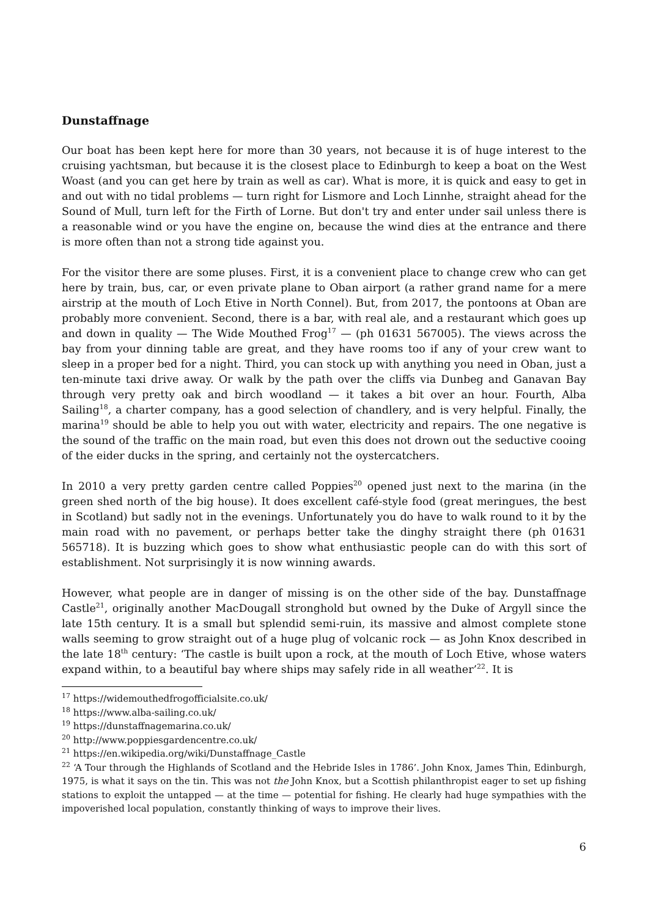Dunstaffnage
Our boat has been kept here for more than 30 years, not because it is of huge interest to the cruising yachtsman, but because it is the closest place to Edinburgh to keep a boat on the West Woast (and you can get here by train as well as car). What is more, it is quick and easy to get in and out with no tidal problems — turn right for Lismore and Loch Linnhe, straight ahead for the Sound of Mull, turn left for the Firth of Lorne. But don't try and enter under sail unless there is a reasonable wind or you have the engine on, because the wind dies at the entrance and there is more often than not a strong tide against you.
For the visitor there are some pluses. First, it is a convenient place to change crew who can get here by train, bus, car, or even private plane to Oban airport (a rather grand name for a mere airstrip at the mouth of Loch Etive in North Connel). But, from 2017, the pontoons at Oban are probably more convenient. Second, there is a bar, with real ale, and a restaurant which goes up and down in quality — The Wide Mouthed Frog<sup>17</sup> — (ph 01631 567005). The views across the bay from your dinning table are great, and they have rooms too if any of your crew want to sleep in a proper bed for a night. Third, you can stock up with anything you need in Oban, just a ten-minute taxi drive away. Or walk by the path over the cliffs via Dunbeg and Ganavan Bay through very pretty oak and birch woodland — it takes a bit over an hour. Fourth, Alba Sailing<sup>18</sup>, a charter company, has a good selection of chandlery, and is very helpful. Finally, the marina<sup>19</sup> should be able to help you out with water, electricity and repairs. The one negative is the sound of the traffic on the main road, but even this does not drown out the seductive cooing of the eider ducks in the spring, and certainly not the oystercatchers.
In 2010 a very pretty garden centre called Poppies<sup>20</sup> opened just next to the marina (in the green shed north of the big house). It does excellent café-style food (great meringues, the best in Scotland) but sadly not in the evenings. Unfortunately you do have to walk round to it by the main road with no pavement, or perhaps better take the dinghy straight there (ph 01631 565718). It is buzzing which goes to show what enthusiastic people can do with this sort of establishment. Not surprisingly it is now winning awards.
However, what people are in danger of missing is on the other side of the bay. Dunstaffnage Castle<sup>21</sup>, originally another MacDougall stronghold but owned by the Duke of Argyll since the late 15th century. It is a small but splendid semi-ruin, its massive and almost complete stone walls seeming to grow straight out of a huge plug of volcanic rock — as John Knox described in the late 18<sup>th</sup> century: ‘The castle is built upon a rock, at the mouth of Loch Etive, whose waters expand within, to a beautiful bay where ships may safely ride in all weather’<sup>22</sup>. It is
<sup>17</sup> https://widemouthedfrogofficialsite.co.uk/
<sup>18</sup> https://www.alba-sailing.co.uk/
<sup>19</sup> https://dunstaffnagemarina.co.uk/
<sup>20</sup> http://www.poppiesgardencentre.co.uk/
<sup>21</sup> https://en.wikipedia.org/wiki/Dunstaffnage_Castle
<sup>22</sup> ‘A Tour through the Highlands of Scotland and the Hebride Isles in 1786’. John Knox, James Thin, Edinburgh, 1975, is what it says on the tin. This was not the John Knox, but a Scottish philanthropist eager to set up fishing stations to exploit the untapped — at the time — potential for fishing. He clearly had huge sympathies with the impoverished local population, constantly thinking of ways to improve their lives.
6